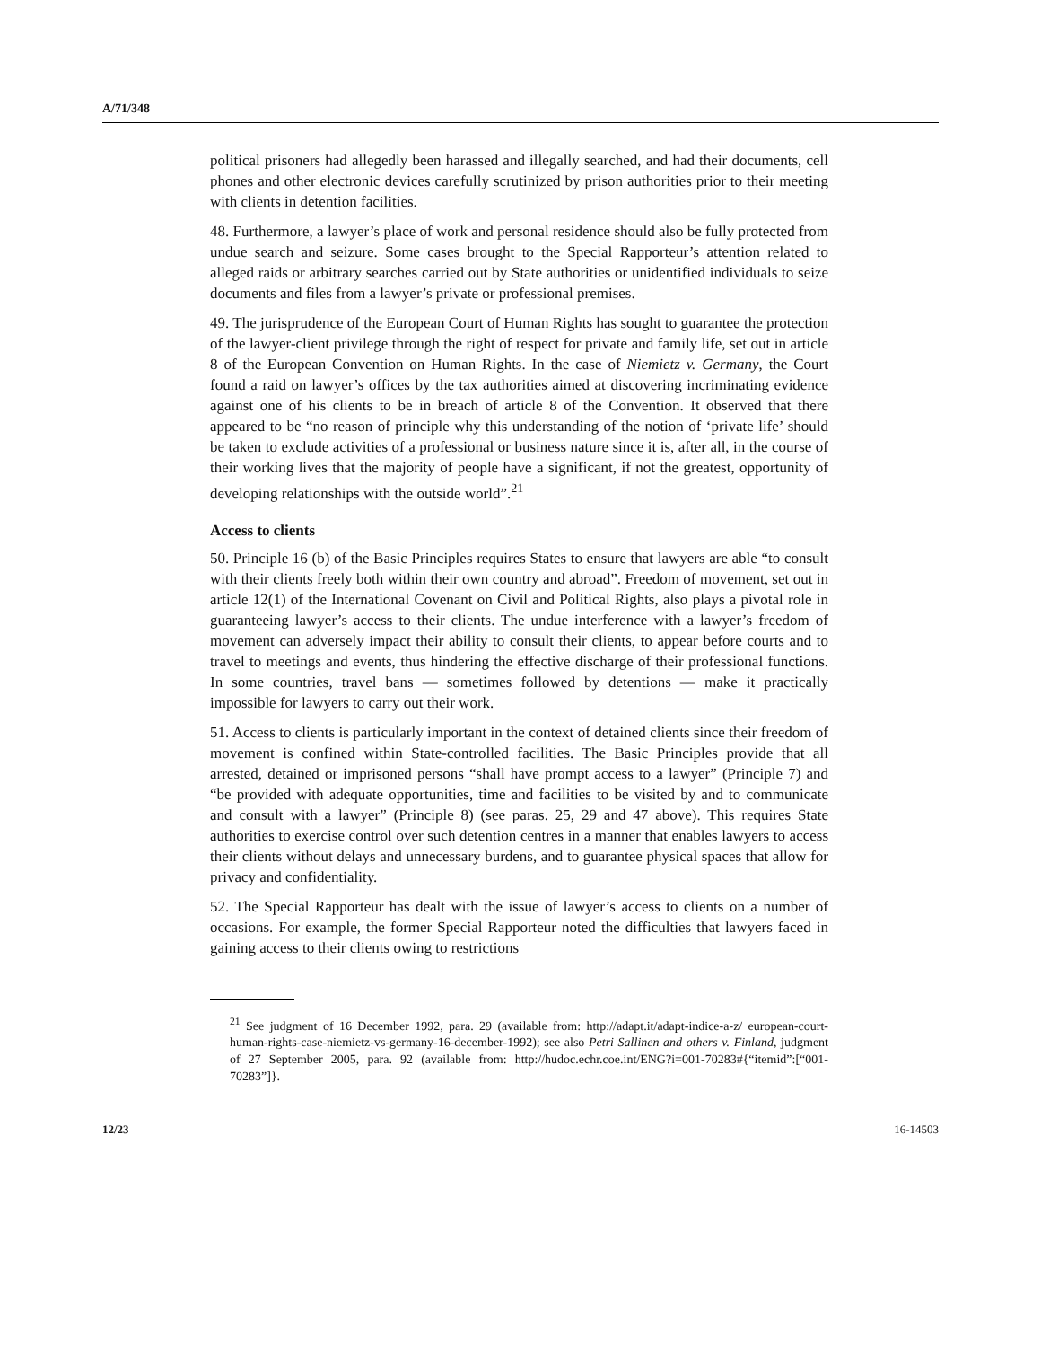A/71/348
political prisoners had allegedly been harassed and illegally searched, and had their documents, cell phones and other electronic devices carefully scrutinized by prison authorities prior to their meeting with clients in detention facilities.
48. Furthermore, a lawyer’s place of work and personal residence should also be fully protected from undue search and seizure. Some cases brought to the Special Rapporteur’s attention related to alleged raids or arbitrary searches carried out by State authorities or unidentified individuals to seize documents and files from a lawyer’s private or professional premises.
49. The jurisprudence of the European Court of Human Rights has sought to guarantee the protection of the lawyer-client privilege through the right of respect for private and family life, set out in article 8 of the European Convention on Human Rights. In the case of Niemietz v. Germany, the Court found a raid on lawyer’s offices by the tax authorities aimed at discovering incriminating evidence against one of his clients to be in breach of article 8 of the Convention. It observed that there appeared to be “no reason of principle why this understanding of the notion of ‘private life’ should be taken to exclude activities of a professional or business nature since it is, after all, in the course of their working lives that the majority of people have a significant, if not the greatest, opportunity of developing relationships with the outside world”.<sup>21</sup>
Access to clients
50. Principle 16 (b) of the Basic Principles requires States to ensure that lawyers are able “to consult with their clients freely both within their own country and abroad”. Freedom of movement, set out in article 12(1) of the International Covenant on Civil and Political Rights, also plays a pivotal role in guaranteeing lawyer’s access to their clients. The undue interference with a lawyer’s freedom of movement can adversely impact their ability to consult their clients, to appear before courts and to travel to meetings and events, thus hindering the effective discharge of their professional functions. In some countries, travel bans — sometimes followed by detentions — make it practically impossible for lawyers to carry out their work.
51. Access to clients is particularly important in the context of detained clients since their freedom of movement is confined within State-controlled facilities. The Basic Principles provide that all arrested, detained or imprisoned persons “shall have prompt access to a lawyer” (Principle 7) and “be provided with adequate opportunities, time and facilities to be visited by and to communicate and consult with a lawyer” (Principle 8) (see paras. 25, 29 and 47 above). This requires State authorities to exercise control over such detention centres in a manner that enables lawyers to access their clients without delays and unnecessary burdens, and to guarantee physical spaces that allow for privacy and confidentiality.
52. The Special Rapporteur has dealt with the issue of lawyer’s access to clients on a number of occasions. For example, the former Special Rapporteur noted the difficulties that lawyers faced in gaining access to their clients owing to restrictions
<sup>21</sup> See judgment of 16 December 1992, para. 29 (available from: http://adapt.it/adapt-indice-a-z/ european-court-human-rights-case-niemietz-vs-germany-16-december-1992); see also Petri Sallinen and others v. Finland, judgment of 27 September 2005, para. 92 (available from: http://hudoc.echr.coe.int/ENG?i=001-70283#{“itemid”:[“001-70283”]}.
12/23 16-14503